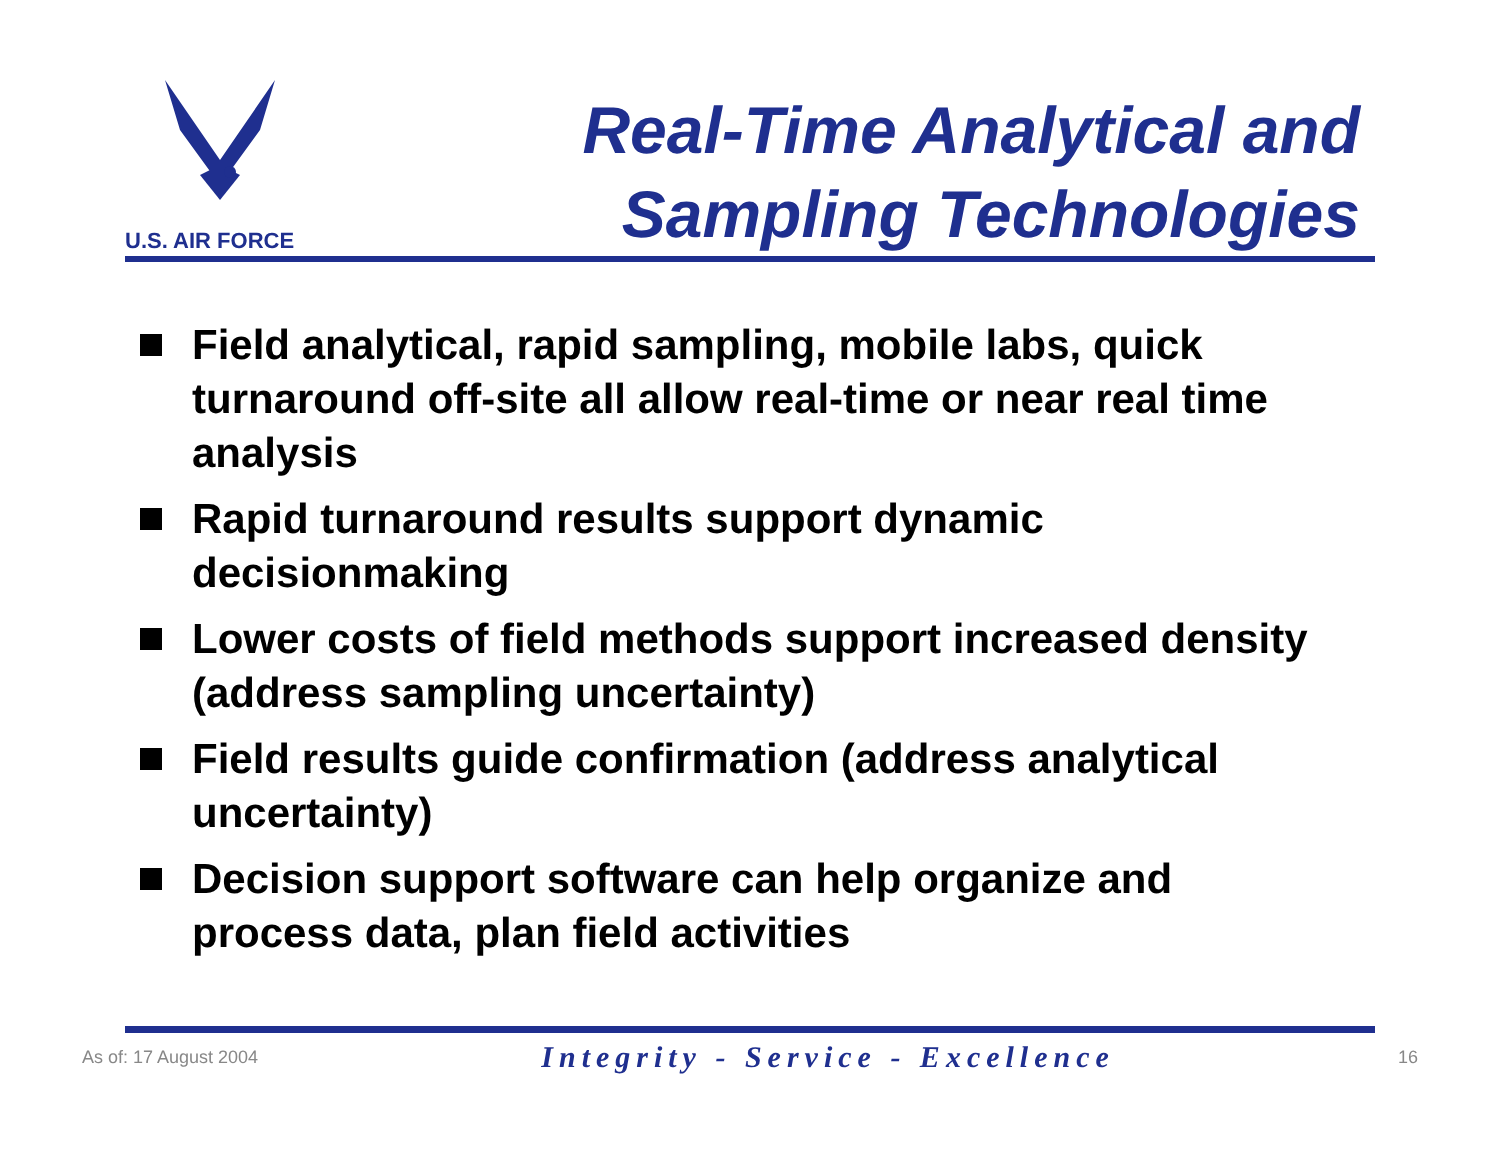U.S. AIR FORCE
Real-Time Analytical and
Sampling Technologies
Field analytical, rapid sampling, mobile labs, quick turnaround off-site all allow real-time or near real time analysis
Rapid turnaround results support dynamic decisionmaking
Lower costs of field methods support increased density (address sampling uncertainty)
Field results guide confirmation (address analytical uncertainty)
Decision support software can help organize and process data, plan field activities
As of: 17 August 2004
Integrity - Service - Excellence
16